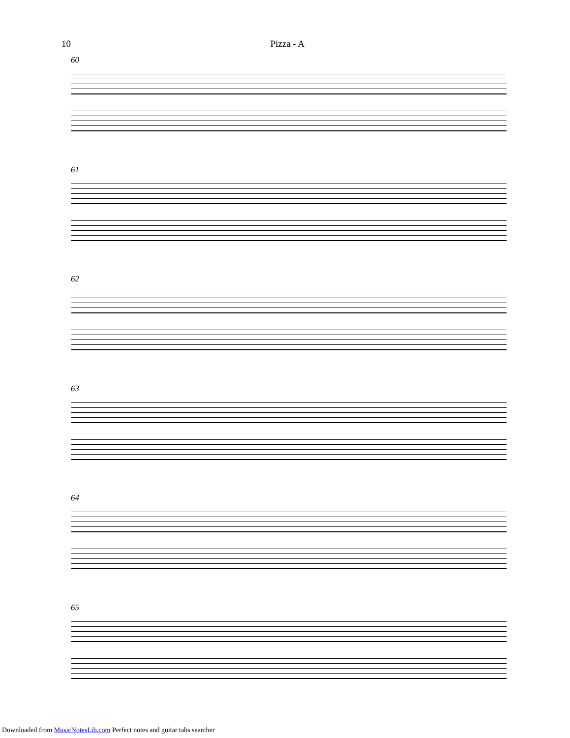10 Pizza - A
60
61
62
63
64
65
Downloaded from MusicNotesLib.com Perfect notes and guitar tabs searcher